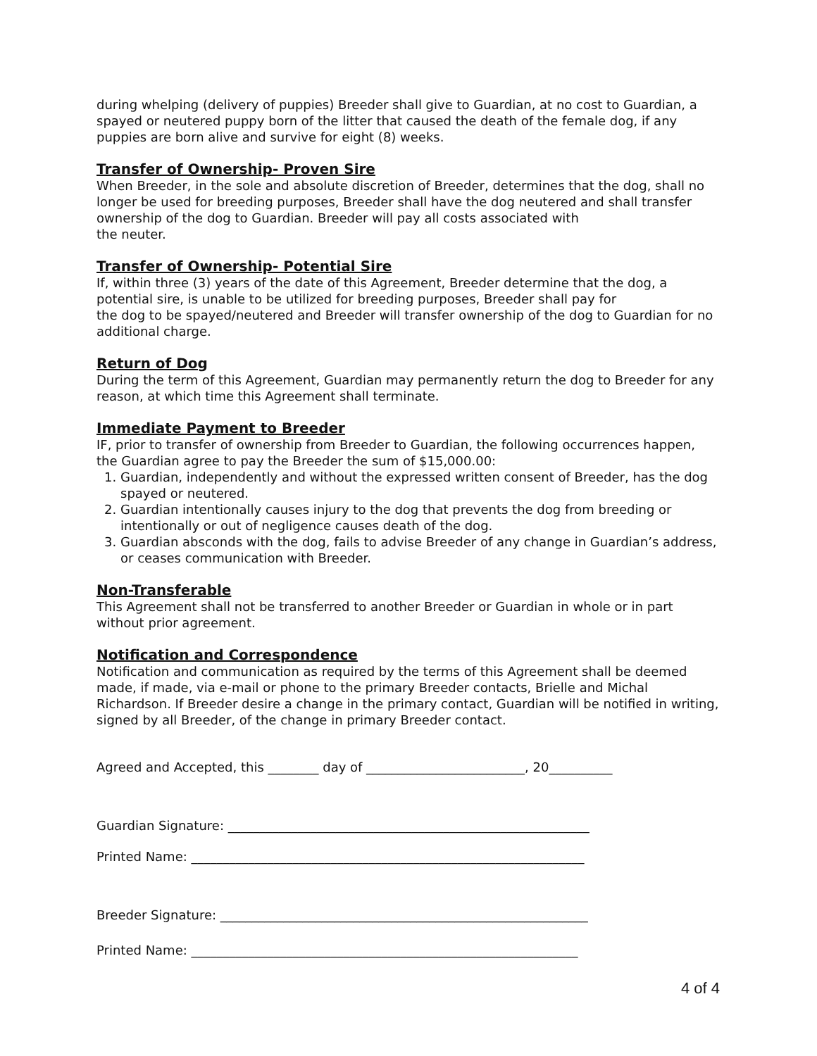during whelping (delivery of puppies) Breeder shall give to Guardian, at no cost to Guardian, a spayed or neutered puppy born of the litter that caused the death of the female dog, if any puppies are born alive and survive for eight (8) weeks.
Transfer of Ownership- Proven Sire
When Breeder, in the sole and absolute discretion of Breeder, determines that the dog, shall no longer be used for breeding purposes, Breeder shall have the dog neutered and shall transfer ownership of the dog to Guardian. Breeder will pay all costs associated with
the neuter.
Transfer of Ownership- Potential Sire
If, within three (3) years of the date of this Agreement, Breeder determine that the dog, a potential sire, is unable to be utilized for breeding purposes, Breeder shall pay for
the dog to be spayed/neutered and Breeder will transfer ownership of the dog to Guardian for no additional charge.
Return of Dog
During the term of this Agreement, Guardian may permanently return the dog to Breeder for any reason, at which time this Agreement shall terminate.
Immediate Payment to Breeder
IF, prior to transfer of ownership from Breeder to Guardian, the following occurrences happen, the Guardian agree to pay the Breeder the sum of $15,000.00:
1. Guardian, independently and without the expressed written consent of Breeder, has the dog spayed or neutered.
2. Guardian intentionally causes injury to the dog that prevents the dog from breeding or intentionally or out of negligence causes death of the dog.
3. Guardian absconds with the dog, fails to advise Breeder of any change in Guardian’s address, or ceases communication with Breeder.
Non-Transferable
This Agreement shall not be transferred to another Breeder or Guardian in whole or in part without prior agreement.
Notification and Correspondence
Notification and communication as required by the terms of this Agreement shall be deemed made, if made, via e-mail or phone to the primary Breeder contacts, Brielle and Michal Richardson. If Breeder desire a change in the primary contact, Guardian will be notified in writing, signed by all Breeder, of the change in primary Breeder contact.
Agreed and Accepted, this ________ day of _________________________, 20__________
Guardian Signature: _________________________________________________________
Printed Name: ______________________________________________________________
Breeder Signature: __________________________________________________________
Printed Name: _____________________________________________________________
4 of 4